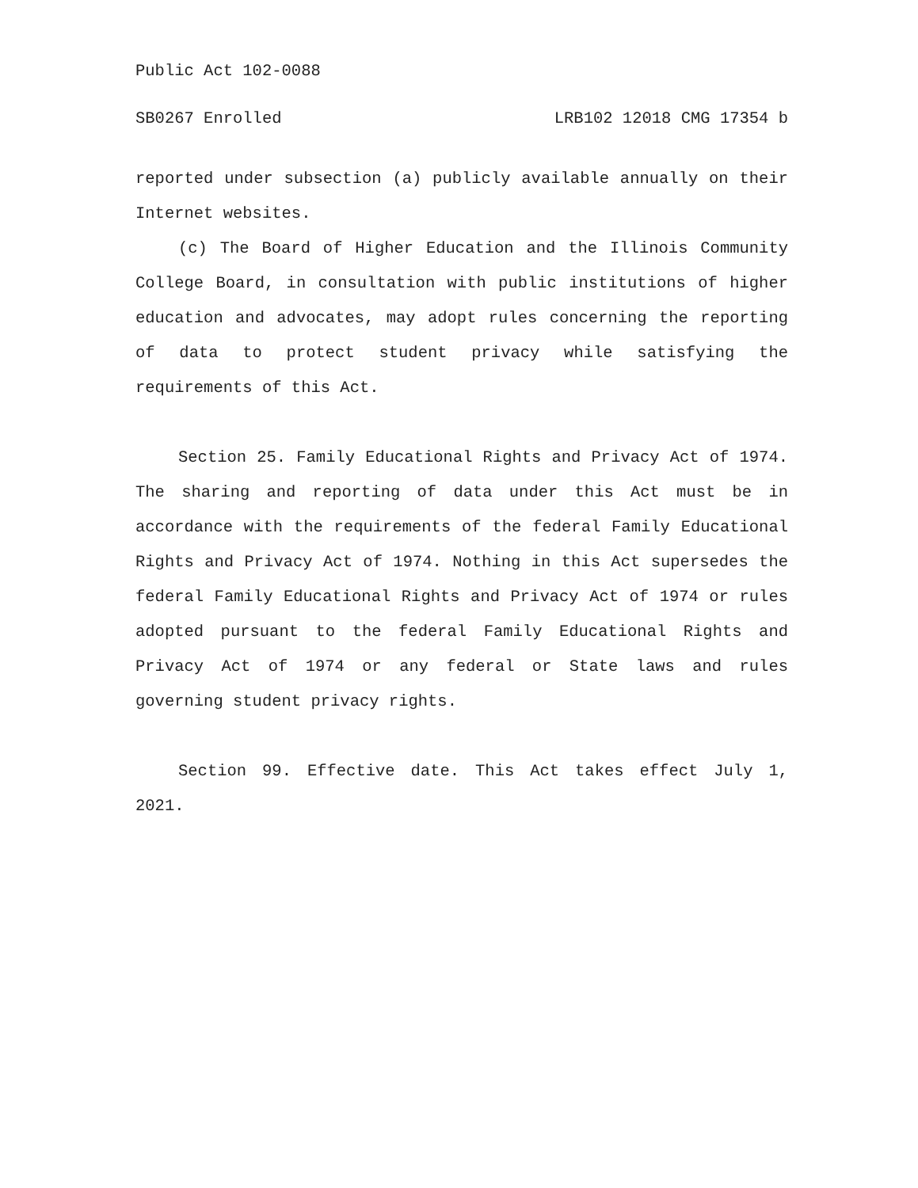Public Act 102-0088
SB0267 Enrolled LRB102 12018 CMG 17354 b
reported under subsection (a) publicly available annually on their Internet websites.
(c) The Board of Higher Education and the Illinois Community College Board, in consultation with public institutions of higher education and advocates, may adopt rules concerning the reporting of data to protect student privacy while satisfying the requirements of this Act.
Section 25. Family Educational Rights and Privacy Act of 1974. The sharing and reporting of data under this Act must be in accordance with the requirements of the federal Family Educational Rights and Privacy Act of 1974. Nothing in this Act supersedes the federal Family Educational Rights and Privacy Act of 1974 or rules adopted pursuant to the federal Family Educational Rights and Privacy Act of 1974 or any federal or State laws and rules governing student privacy rights.
Section 99. Effective date. This Act takes effect July 1, 2021.